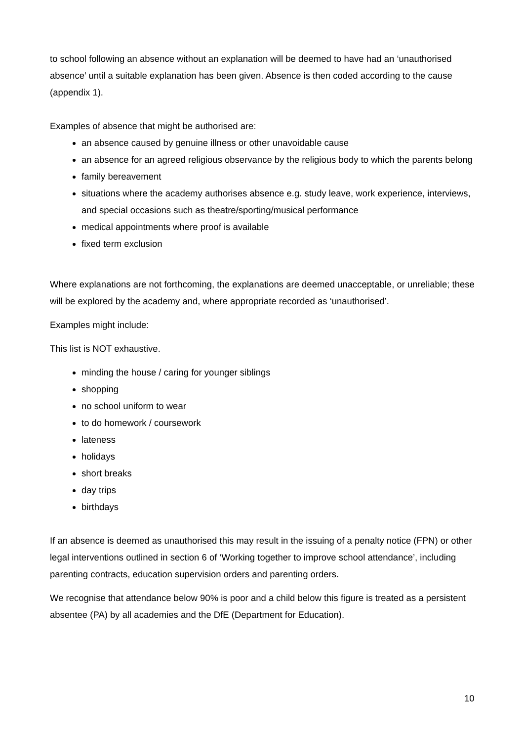to school following an absence without an explanation will be deemed to have had an ‘unauthorised absence’ until a suitable explanation has been given. Absence is then coded according to the cause (appendix 1).
Examples of absence that might be authorised are:
an absence caused by genuine illness or other unavoidable cause
an absence for an agreed religious observance by the religious body to which the parents belong
family bereavement
situations where the academy authorises absence e.g. study leave, work experience, interviews, and special occasions such as theatre/sporting/musical performance
medical appointments where proof is available
fixed term exclusion
Where explanations are not forthcoming, the explanations are deemed unacceptable, or unreliable; these will be explored by the academy and, where appropriate recorded as ‘unauthorised’.
Examples might include:
This list is NOT exhaustive.
minding the house / caring for younger siblings
shopping
no school uniform to wear
to do homework / coursework
lateness
holidays
short breaks
day trips
birthdays
If an absence is deemed as unauthorised this may result in the issuing of a penalty notice (FPN) or other legal interventions outlined in section 6 of ‘Working together to improve school attendance’, including parenting contracts, education supervision orders and parenting orders.
We recognise that attendance below 90% is poor and a child below this figure is treated as a persistent absentee (PA) by all academies and the DfE (Department for Education).
10